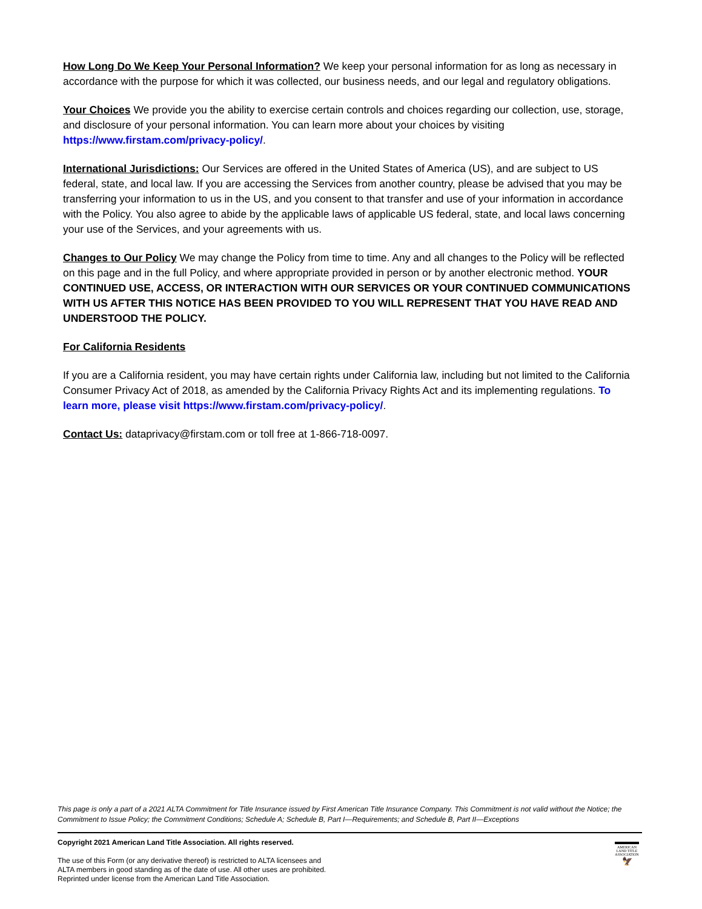How Long Do We Keep Your Personal Information? We keep your personal information for as long as necessary in accordance with the purpose for which it was collected, our business needs, and our legal and regulatory obligations.
Your Choices We provide you the ability to exercise certain controls and choices regarding our collection, use, storage, and disclosure of your personal information. You can learn more about your choices by visiting https://www.firstam.com/privacy-policy/.
International Jurisdictions: Our Services are offered in the United States of America (US), and are subject to US federal, state, and local law. If you are accessing the Services from another country, please be advised that you may be transferring your information to us in the US, and you consent to that transfer and use of your information in accordance with the Policy. You also agree to abide by the applicable laws of applicable US federal, state, and local laws concerning your use of the Services, and your agreements with us.
Changes to Our Policy We may change the Policy from time to time. Any and all changes to the Policy will be reflected on this page and in the full Policy, and where appropriate provided in person or by another electronic method. YOUR CONTINUED USE, ACCESS, OR INTERACTION WITH OUR SERVICES OR YOUR CONTINUED COMMUNICATIONS WITH US AFTER THIS NOTICE HAS BEEN PROVIDED TO YOU WILL REPRESENT THAT YOU HAVE READ AND UNDERSTOOD THE POLICY.
For California Residents
If you are a California resident, you may have certain rights under California law, including but not limited to the California Consumer Privacy Act of 2018, as amended by the California Privacy Rights Act and its implementing regulations. To learn more, please visit https://www.firstam.com/privacy-policy/.
Contact Us: dataprivacy@firstam.com or toll free at 1-866-718-0097.
This page is only a part of a 2021 ALTA Commitment for Title Insurance issued by First American Title Insurance Company. This Commitment is not valid without the Notice; the Commitment to Issue Policy; the Commitment Conditions; Schedule A; Schedule B, Part I—Requirements; and Schedule B, Part II—Exceptions
Copyright 2021 American Land Title Association. All rights reserved.
The use of this Form (or any derivative thereof) is restricted to ALTA licensees and
ALTA members in good standing as of the date of use. All other uses are prohibited.
Reprinted under license from the American Land Title Association.
AMERICAN
LAND TITLE
ASSOCIATION
🦅